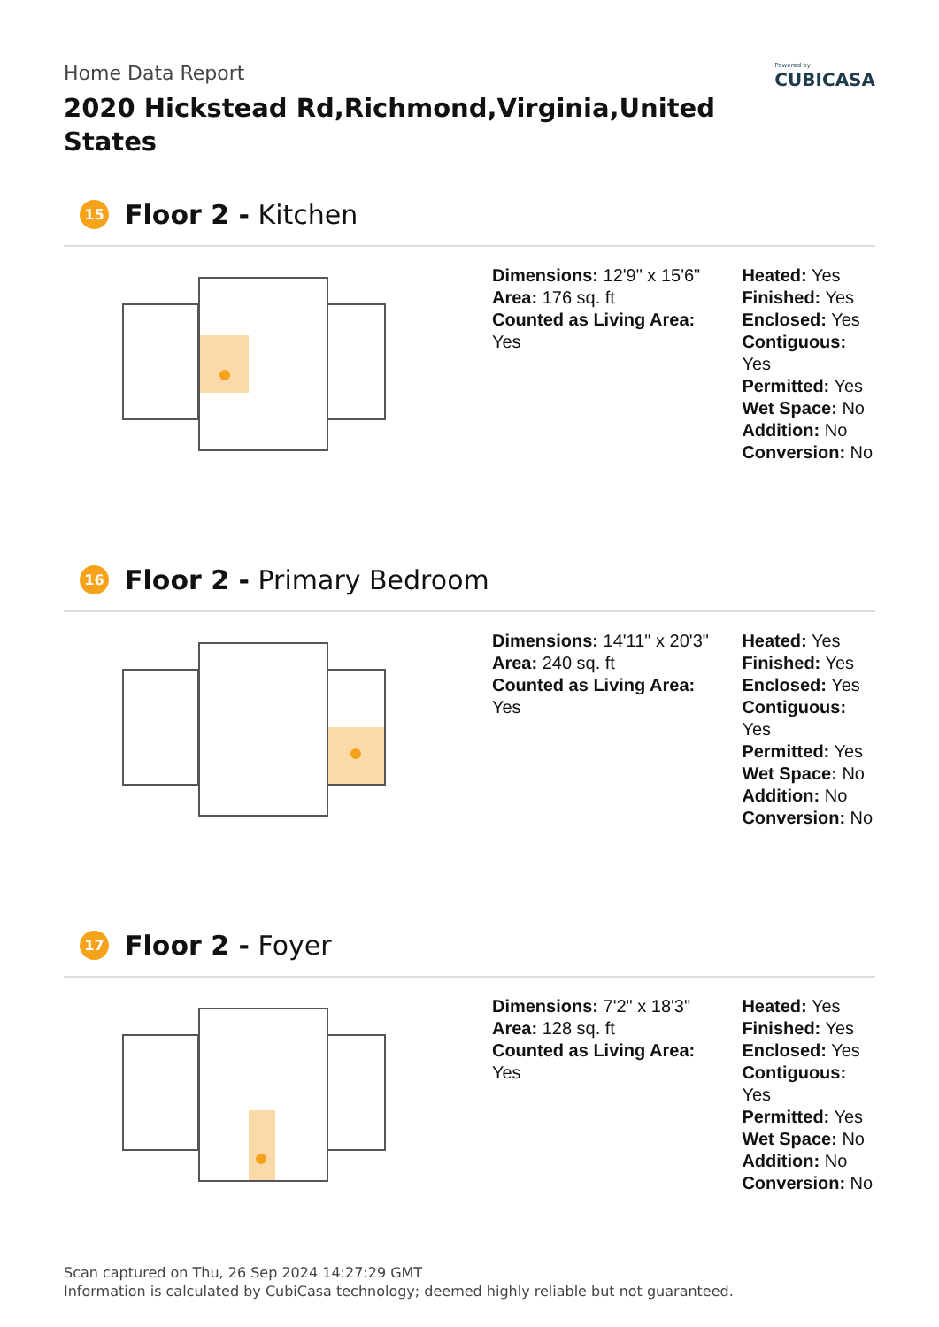Home Data Report
2020 Hickstead Rd,Richmond,Virginia,United States
Powered by
CUBICASA
15 Floor 2 - Kitchen
Dimensions: 12'9" x 15'6"
Area: 176 sq. ft
Counted as Living Area:
Yes
Heated: Yes
Finished: Yes
Enclosed: Yes
Contiguous:
Yes
Permitted: Yes
Wet Space: No
Addition: No
Conversion: No
16 Floor 2 - Primary Bedroom
Dimensions: 14'11" x 20'3"
Area: 240 sq. ft
Counted as Living Area:
Yes
Heated: Yes
Finished: Yes
Enclosed: Yes
Contiguous:
Yes
Permitted: Yes
Wet Space: No
Addition: No
Conversion: No
17 Floor 2 - Foyer
Dimensions: 7'2" x 18'3"
Area: 128 sq. ft
Counted as Living Area:
Yes
Heated: Yes
Finished: Yes
Enclosed: Yes
Contiguous:
Yes
Permitted: Yes
Wet Space: No
Addition: No
Conversion: No
Scan captured on Thu, 26 Sep 2024 14:27:29 GMT
Information is calculated by CubiCasa technology; deemed highly reliable but not guaranteed.